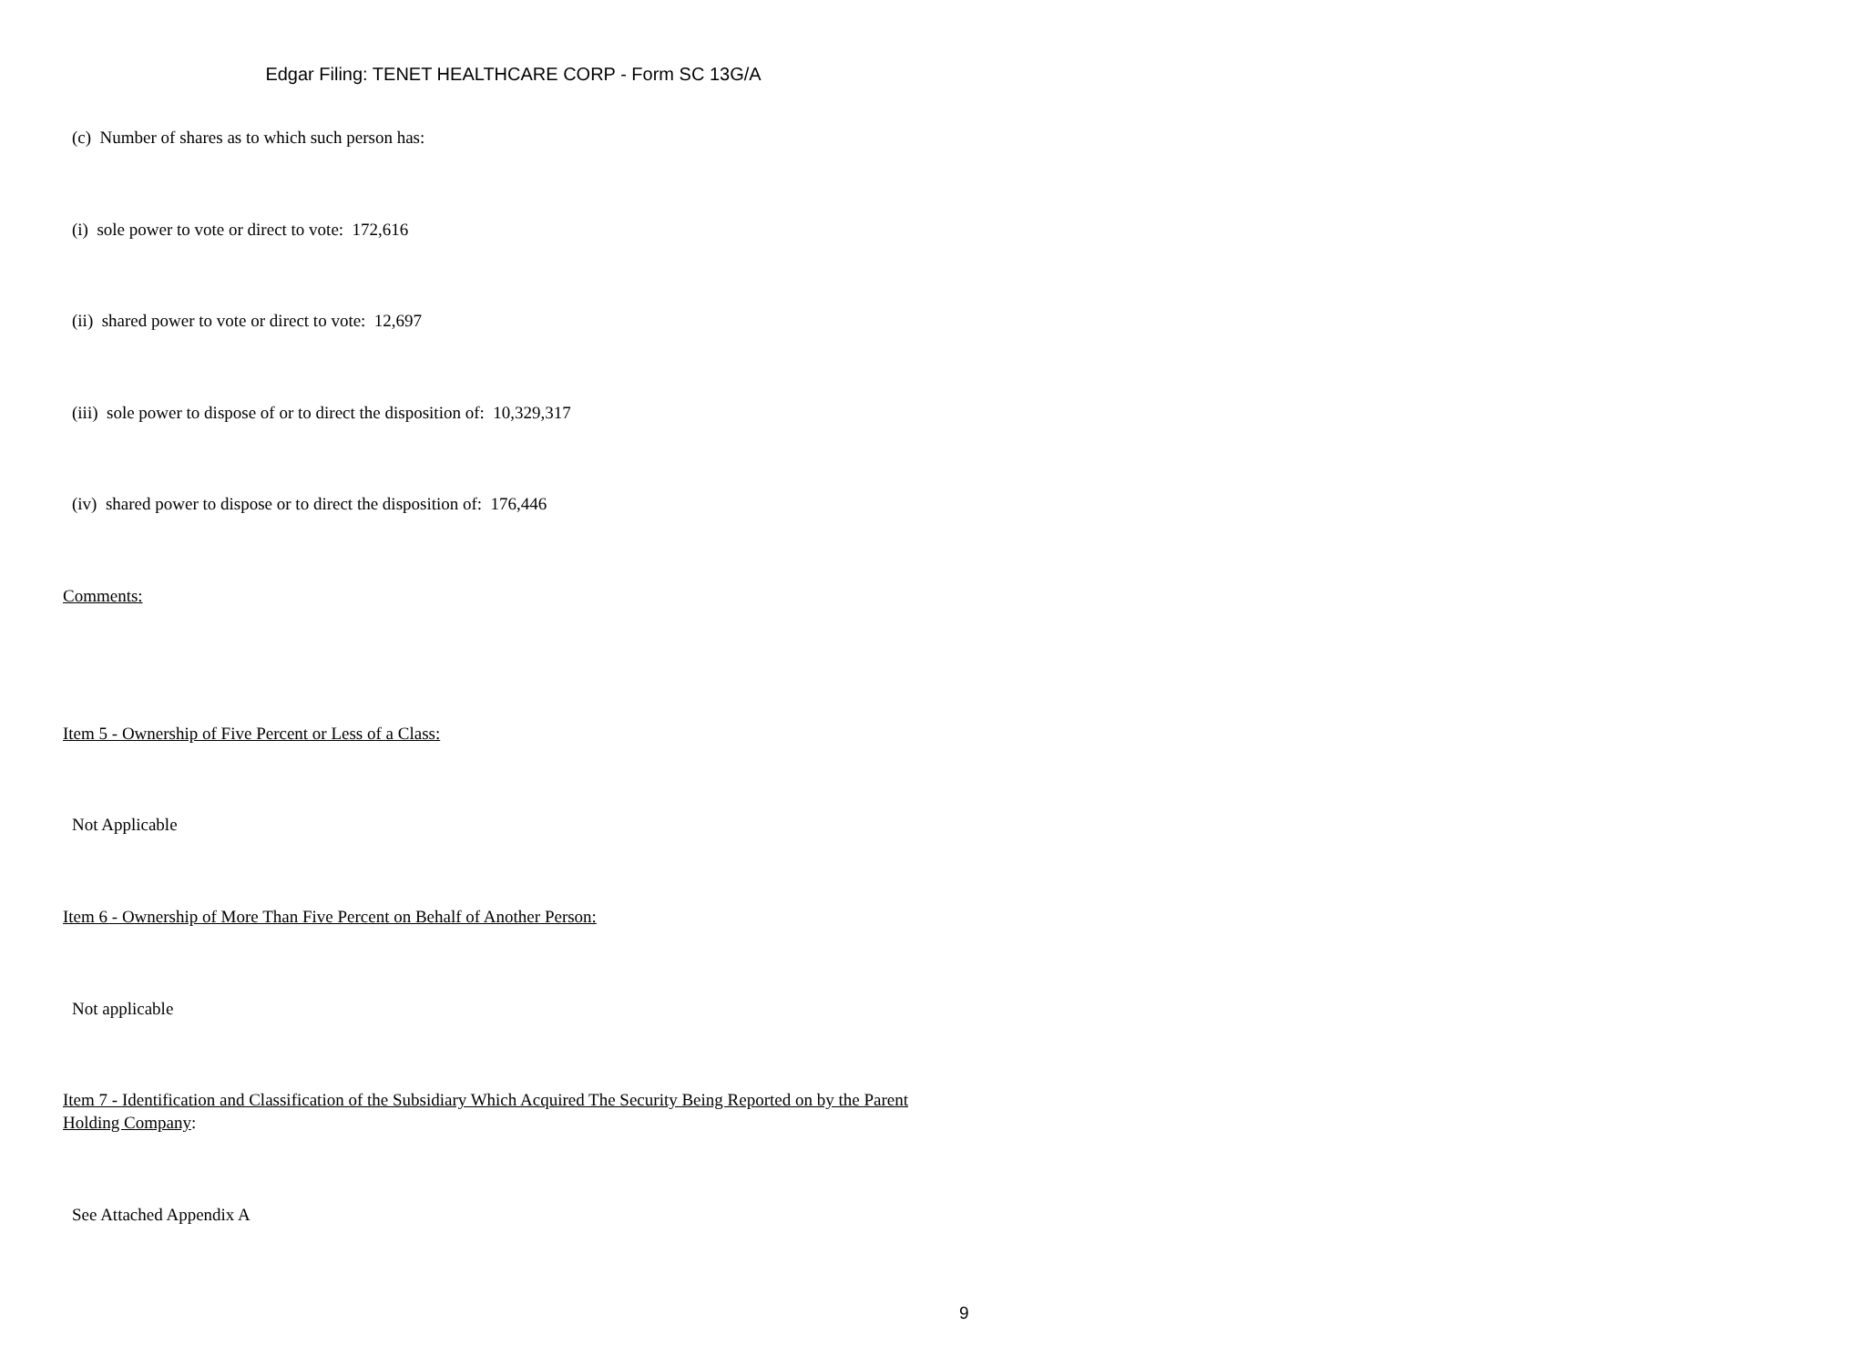Edgar Filing: TENET HEALTHCARE CORP - Form SC 13G/A
(c) Number of shares as to which such person has:
(i) sole power to vote or direct to vote: 172,616
(ii) shared power to vote or direct to vote: 12,697
(iii) sole power to dispose of or to direct the disposition of: 10,329,317
(iv) shared power to dispose or to direct the disposition of: 176,446
Comments:
Item 5 - Ownership of Five Percent or Less of a Class:
Not Applicable
Item 6 - Ownership of More Than Five Percent on Behalf of Another Person:
Not applicable
Item 7 - Identification and Classification of the Subsidiary Which Acquired The Security Being Reported on by the Parent Holding Company:
See Attached Appendix A
9